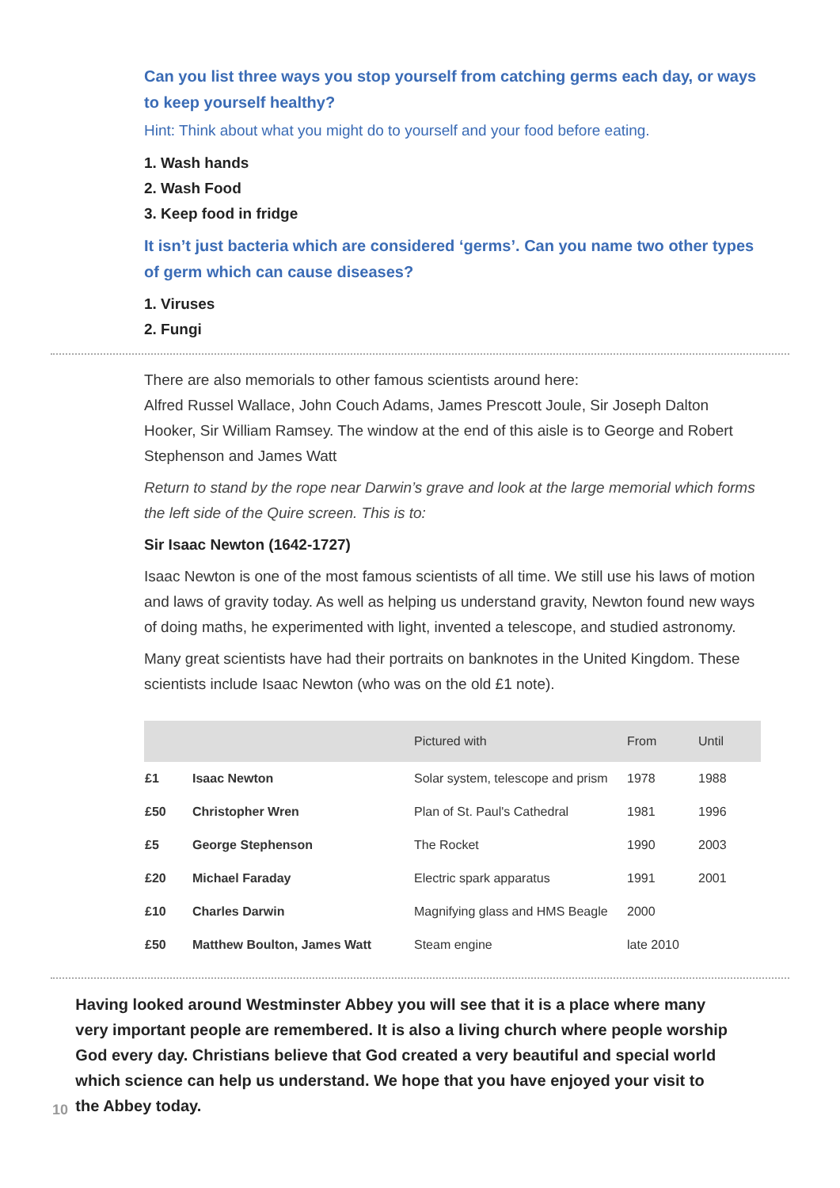Can you list three ways you stop yourself from catching germs each day, or ways to keep yourself healthy?
Hint: Think about what you might do to yourself and your food before eating.
1. Wash hands
2. Wash Food
3. Keep food in fridge
It isn’t just bacteria which are considered ‘germs’. Can you name two other types of germ which can cause diseases?
1. Viruses
2. Fungi
There are also memorials to other famous scientists around here:
Alfred Russel Wallace, John Couch Adams, James Prescott Joule, Sir Joseph Dalton Hooker, Sir William Ramsey. The window at the end of this aisle is to George and Robert Stephenson and James Watt
Return to stand by the rope near Darwin’s grave and look at the large memorial which forms the left side of the Quire screen. This is to:
Sir Isaac Newton (1642-1727)
Isaac Newton is one of the most famous scientists of all time. We still use his laws of motion and laws of gravity today. As well as helping us understand gravity, Newton found new ways of doing maths, he experimented with light, invented a telescope, and studied astronomy.
Many great scientists have had their portraits on banknotes in the United Kingdom. These scientists include Isaac Newton (who was on the old £1 note).
| | | Pictured with | From | Until |
| --- | --- | --- | --- | --- |
| £1 | Isaac Newton | Solar system, telescope and prism | 1978 | 1988 |
| £50 | Christopher Wren | Plan of St. Paul's Cathedral | 1981 | 1996 |
| £5 | George Stephenson | The Rocket | 1990 | 2003 |
| £20 | Michael Faraday | Electric spark apparatus | 1991 | 2001 |
| £10 | Charles Darwin | Magnifying glass and HMS Beagle | 2000 | |
| £50 | Matthew Boulton, James Watt | Steam engine | late 2010 | |
10
Having looked around Westminster Abbey you will see that it is a place where many very important people are remembered. It is also a living church where people worship God every day. Christians believe that God created a very beautiful and special world which science can help us understand. We hope that you have enjoyed your visit to the Abbey today.